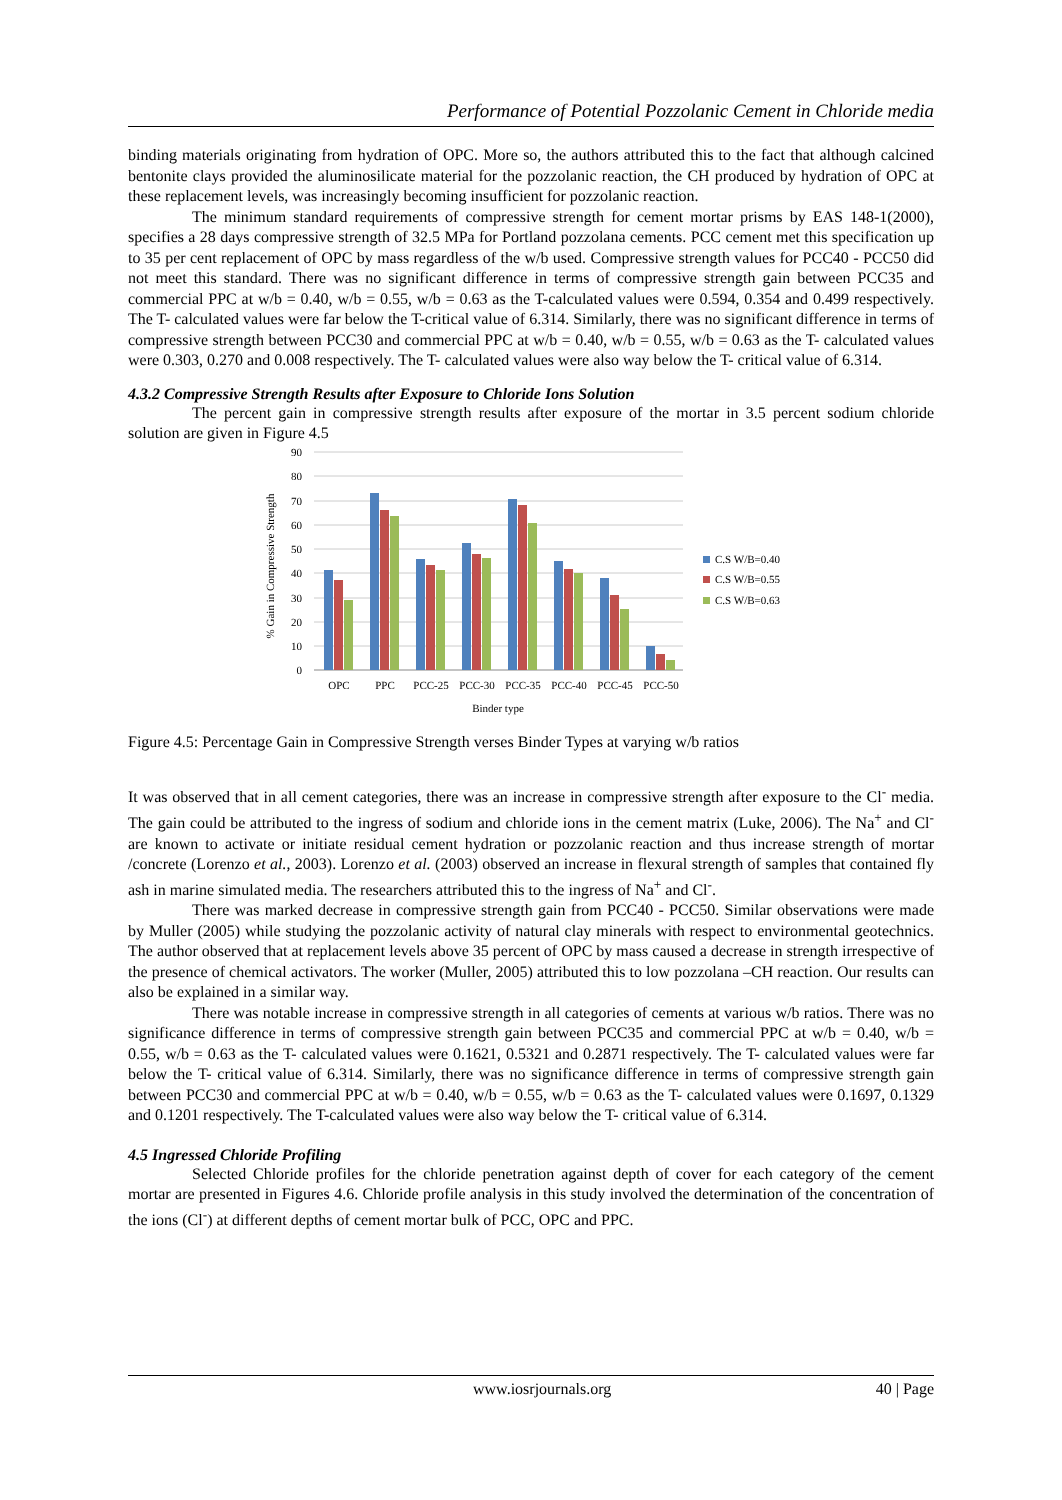Performance of Potential Pozzolanic Cement in Chloride media
binding materials originating from hydration of OPC. More so, the authors attributed this to the fact that although calcined bentonite clays provided the aluminosilicate material for the pozzolanic reaction, the CH produced by hydration of OPC at these replacement levels, was increasingly becoming insufficient for pozzolanic reaction.
The minimum standard requirements of compressive strength for cement mortar prisms by EAS 148-1(2000), specifies a 28 days compressive strength of 32.5 MPa for Portland pozzolana cements. PCC cement met this specification up to 35 per cent replacement of OPC by mass regardless of the w/b used. Compressive strength values for PCC40 - PCC50 did not meet this standard. There was no significant difference in terms of compressive strength gain between PCC35 and commercial PPC at w/b = 0.40, w/b = 0.55, w/b = 0.63 as the T-calculated values were 0.594, 0.354 and 0.499 respectively. The T- calculated values were far below the T-critical value of 6.314. Similarly, there was no significant difference in terms of compressive strength between PCC30 and commercial PPC at w/b = 0.40, w/b = 0.55, w/b = 0.63 as the T- calculated values were 0.303, 0.270 and 0.008 respectively. The T- calculated values were also way below the T- critical value of 6.314.
4.3.2 Compressive Strength Results after Exposure to Chloride Ions Solution
The percent gain in compressive strength results after exposure of the mortar in 3.5 percent sodium chloride solution are given in Figure 4.5
90
80
70
60
50
40
30
20
10
0
% Gain in Compressive Strength
C.S W/B=0.40
C.S W/B=0.55
C.S W/B=0.63
OPC
PPC
PCC-25
PCC-30
PCC-35
PCC-40
PCC-45
PCC-50
Binder type
Figure 4.5: Percentage Gain in Compressive Strength verses Binder Types at varying w/b ratios
It was observed that in all cement categories, there was an increase in compressive strength after exposure to the Cl<sup>-</sup> media. The gain could be attributed to the ingress of sodium and chloride ions in the cement matrix (Luke, 2006). The Na<sup>+</sup> and Cl<sup>-</sup> are known to activate or initiate residual cement hydration or pozzolanic reaction and thus increase strength of mortar /concrete (Lorenzo et al., 2003). Lorenzo et al. (2003) observed an increase in flexural strength of samples that contained fly ash in marine simulated media. The researchers attributed this to the ingress of Na<sup>+</sup> and Cl<sup>-</sup>.
There was marked decrease in compressive strength gain from PCC40 - PCC50. Similar observations were made by Muller (2005) while studying the pozzolanic activity of natural clay minerals with respect to environmental geotechnics. The author observed that at replacement levels above 35 percent of OPC by mass caused a decrease in strength irrespective of the presence of chemical activators. The worker (Muller, 2005) attributed this to low pozzolana –CH reaction. Our results can also be explained in a similar way.
There was notable increase in compressive strength in all categories of cements at various w/b ratios. There was no significance difference in terms of compressive strength gain between PCC35 and commercial PPC at w/b = 0.40, w/b = 0.55, w/b = 0.63 as the T- calculated values were 0.1621, 0.5321 and 0.2871 respectively. The T- calculated values were far below the T- critical value of 6.314. Similarly, there was no significance difference in terms of compressive strength gain between PCC30 and commercial PPC at w/b = 0.40, w/b = 0.55, w/b = 0.63 as the T- calculated values were 0.1697, 0.1329 and 0.1201 respectively. The T-calculated values were also way below the T- critical value of 6.314.
4.5 Ingressed Chloride Profiling
Selected Chloride profiles for the chloride penetration against depth of cover for each category of the cement mortar are presented in Figures 4.6. Chloride profile analysis in this study involved the determination of the concentration of the ions (Cl<sup>-</sup>) at different depths of cement mortar bulk of PCC, OPC and PPC.
www.iosrjournals.org 40 | Page